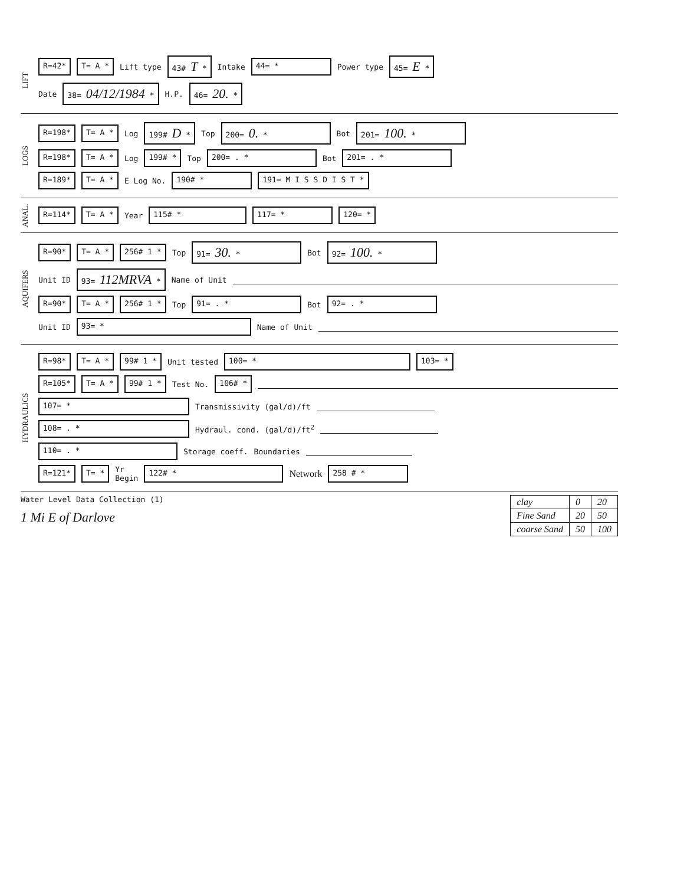LIFT
R=42* T= A * Lift type 43# T * Intake 44= * Power type 45= E *
Date 38= 04/12/1984 * H.P. 46= 20. *
LOGS
R=198* T= A * Log 199# D * Top 200= 0. * Bot 201= 100. *
R=198* T= A * Log 199# * Top 200= . * Bot 201= . *
R=189* T= A * E Log No. 190# * 191= M I S S D I S T *
ANAL.
R=114* T= A * Year 115# * 117= * 120= *
AQUIFERS
R=90* T= A * 256# 1 * Top 91= 30. * Bot 92= 100. *
Unit ID 93= 112MRVA * Name of Unit
R=90* T= A * 256# 1 * Top 91= . * Bot 92= . *
Unit ID 93= * Name of Unit
HYDRAULICS
R=98* T= A * 99# 1 * Unit tested 100= * 103= *
R=105* T= A * 99# 1 * Test No. 106# *
107= * Transmissivity (gal/d)/ft
108= . * Hydraul. cond. (gal/d)/ft<sup>2</sup>
110= . * Storage coeff. Boundaries
R=121* T= * Yr
Begin 122# * Network 258 # *
Water Level Data Collection (1)
1 Mi E of Darlove
| clay | 0 | 20 |
| Fine Sand | 20 | 50 |
| coarse Sand | 50 | 100 |